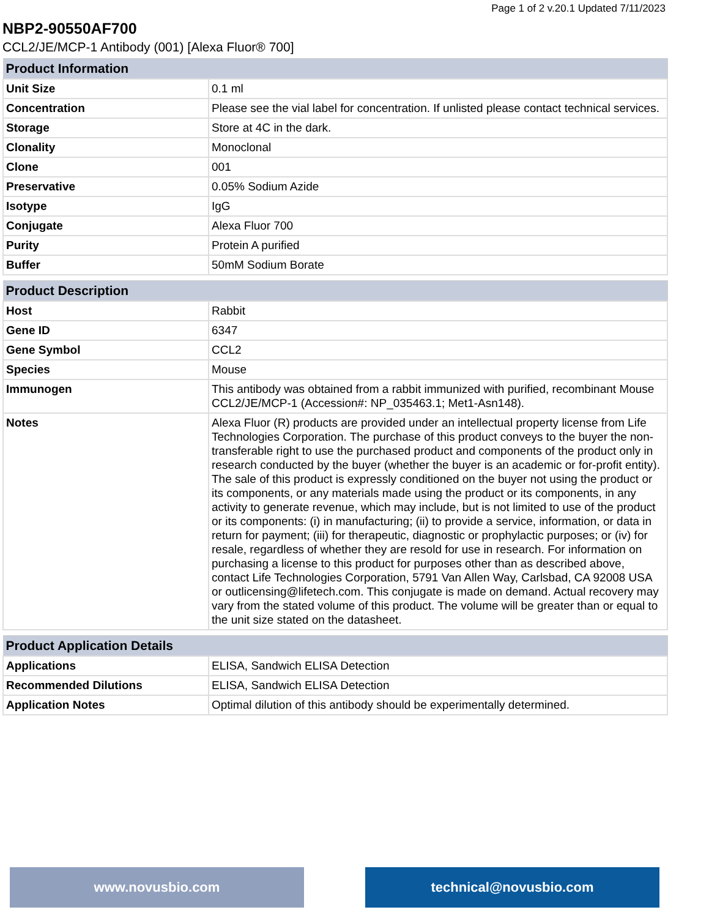Page 1 of 2 v.20.1 Updated 7/11/2023
NBP2-90550AF700
CCL2/JE/MCP-1 Antibody (001) [Alexa Fluor® 700]
| Product Information | |
| --- | --- |
| Unit Size | 0.1 ml |
| Concentration | Please see the vial label for concentration. If unlisted please contact technical services. |
| Storage | Store at 4C in the dark. |
| Clonality | Monoclonal |
| Clone | 001 |
| Preservative | 0.05% Sodium Azide |
| Isotype | IgG |
| Conjugate | Alexa Fluor 700 |
| Purity | Protein A purified |
| Buffer | 50mM Sodium Borate |
| Product Description | |
| --- | --- |
| Host | Rabbit |
| Gene ID | 6347 |
| Gene Symbol | CCL2 |
| Species | Mouse |
| Immunogen | This antibody was obtained from a rabbit immunized with purified, recombinant Mouse CCL2/JE/MCP-1 (Accession#: NP_035463.1; Met1-Asn148). |
| Notes | Alexa Fluor (R) products are provided under an intellectual property license from Life Technologies Corporation. The purchase of this product conveys to the buyer the non-transferable right to use the purchased product and components of the product only in research conducted by the buyer (whether the buyer is an academic or for-profit entity). The sale of this product is expressly conditioned on the buyer not using the product or its components, or any materials made using the product or its components, in any activity to generate revenue, which may include, but is not limited to use of the product or its components: (i) in manufacturing; (ii) to provide a service, information, or data in return for payment; (iii) for therapeutic, diagnostic or prophylactic purposes; or (iv) for resale, regardless of whether they are resold for use in research. For information on purchasing a license to this product for purposes other than as described above, contact Life Technologies Corporation, 5791 Van Allen Way, Carlsbad, CA 92008 USA or outlicensing@lifetech.com. This conjugate is made on demand. Actual recovery may vary from the stated volume of this product. The volume will be greater than or equal to the unit size stated on the datasheet. |
| Product Application Details | |
| --- | --- |
| Applications | ELISA, Sandwich ELISA Detection |
| Recommended Dilutions | ELISA, Sandwich ELISA Detection |
| Application Notes | Optimal dilution of this antibody should be experimentally determined. |
www.novusbio.com technical@novusbio.com